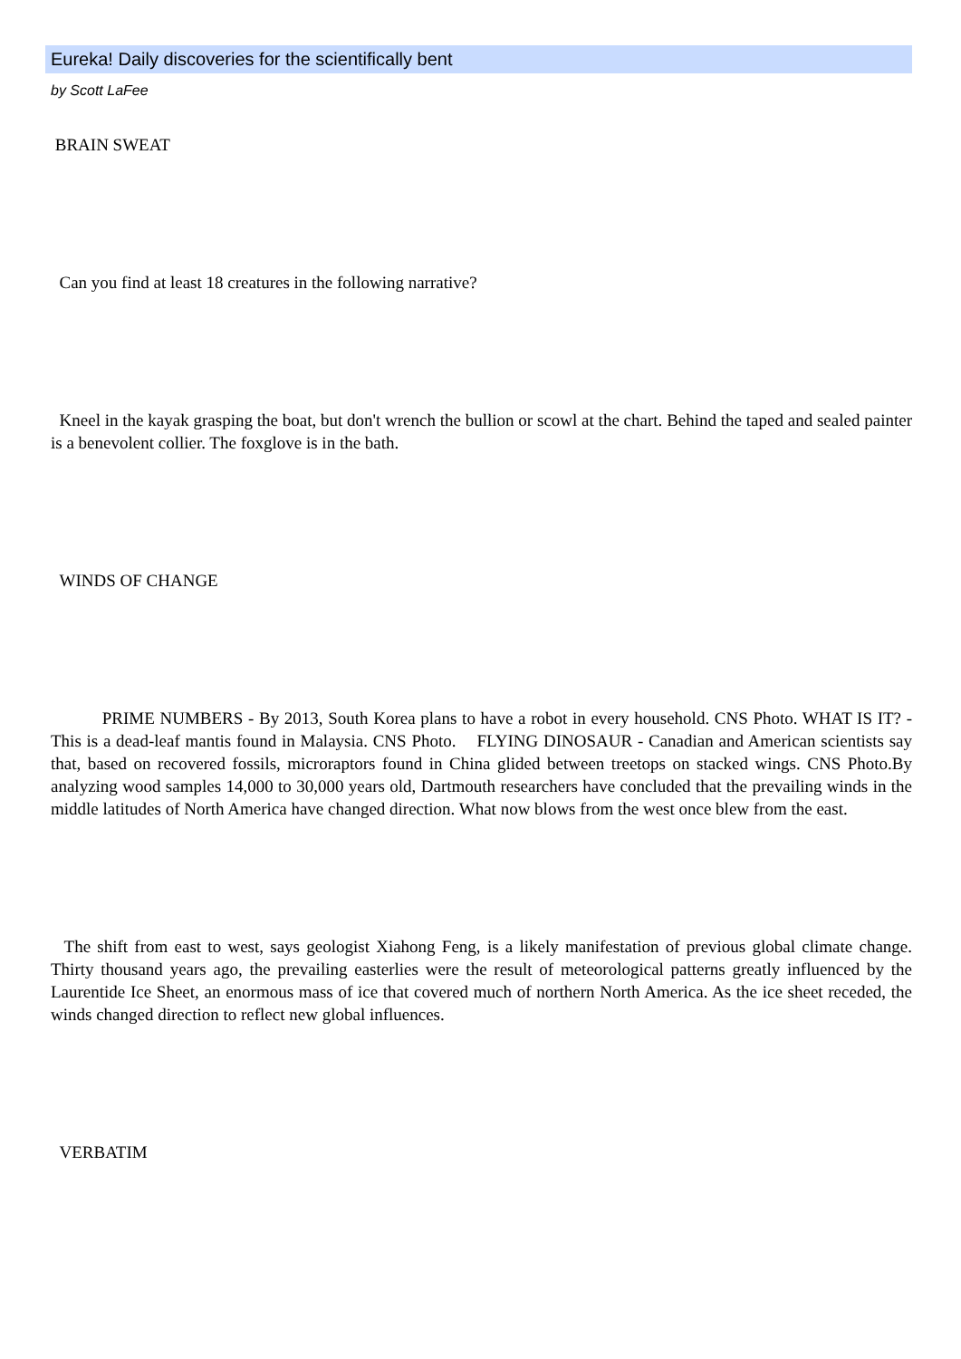Eureka! Daily discoveries for the scientifically bent
by Scott LaFee
BRAIN SWEAT
Can you find at least 18 creatures in the following narrative?
Kneel in the kayak grasping the boat, but don't wrench the bullion or scowl at the chart. Behind the taped and sealed painter is a benevolent collier. The foxglove is in the bath.
WINDS OF CHANGE
PRIME NUMBERS - By 2013, South Korea plans to have a robot in every household. CNS Photo. WHAT IS IT? - This is a dead-leaf mantis found in Malaysia. CNS Photo. FLYING DINOSAUR - Canadian and American scientists say that, based on recovered fossils, microraptors found in China glided between treetops on stacked wings. CNS Photo.By analyzing wood samples 14,000 to 30,000 years old, Dartmouth researchers have concluded that the prevailing winds in the middle latitudes of North America have changed direction. What now blows from the west once blew from the east.
The shift from east to west, says geologist Xiahong Feng, is a likely manifestation of previous global climate change. Thirty thousand years ago, the prevailing easterlies were the result of meteorological patterns greatly influenced by the Laurentide Ice Sheet, an enormous mass of ice that covered much of northern North America. As the ice sheet receded, the winds changed direction to reflect new global influences.
VERBATIM